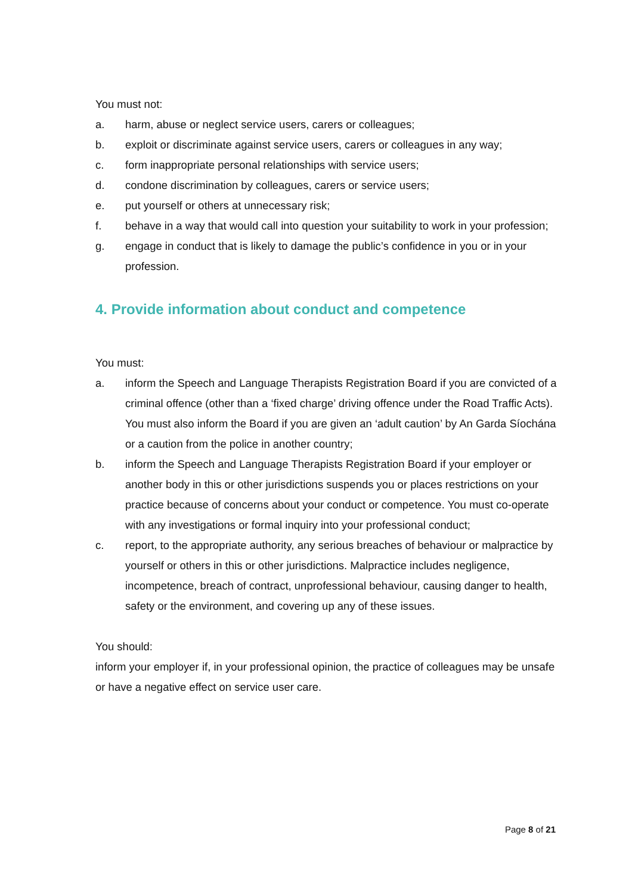You must not:
a. harm, abuse or neglect service users, carers or colleagues;
b. exploit or discriminate against service users, carers or colleagues in any way;
c. form inappropriate personal relationships with service users;
d. condone discrimination by colleagues, carers or service users;
e. put yourself or others at unnecessary risk;
f. behave in a way that would call into question your suitability to work in your profession;
g. engage in conduct that is likely to damage the public’s confidence in you or in your profession.
4. Provide information about conduct and competence
You must:
a. inform the Speech and Language Therapists Registration Board if you are convicted of a criminal offence (other than a ‘fixed charge’ driving offence under the Road Traffic Acts). You must also inform the Board if you are given an ‘adult caution’ by An Garda Síochána or a caution from the police in another country;
b. inform the Speech and Language Therapists Registration Board if your employer or another body in this or other jurisdictions suspends you or places restrictions on your practice because of concerns about your conduct or competence. You must co-operate with any investigations or formal inquiry into your professional conduct;
c. report, to the appropriate authority, any serious breaches of behaviour or malpractice by yourself or others in this or other jurisdictions. Malpractice includes negligence, incompetence, breach of contract, unprofessional behaviour, causing danger to health, safety or the environment, and covering up any of these issues.
You should:
inform your employer if, in your professional opinion, the practice of colleagues may be unsafe or have a negative effect on service user care.
Page 8 of 21